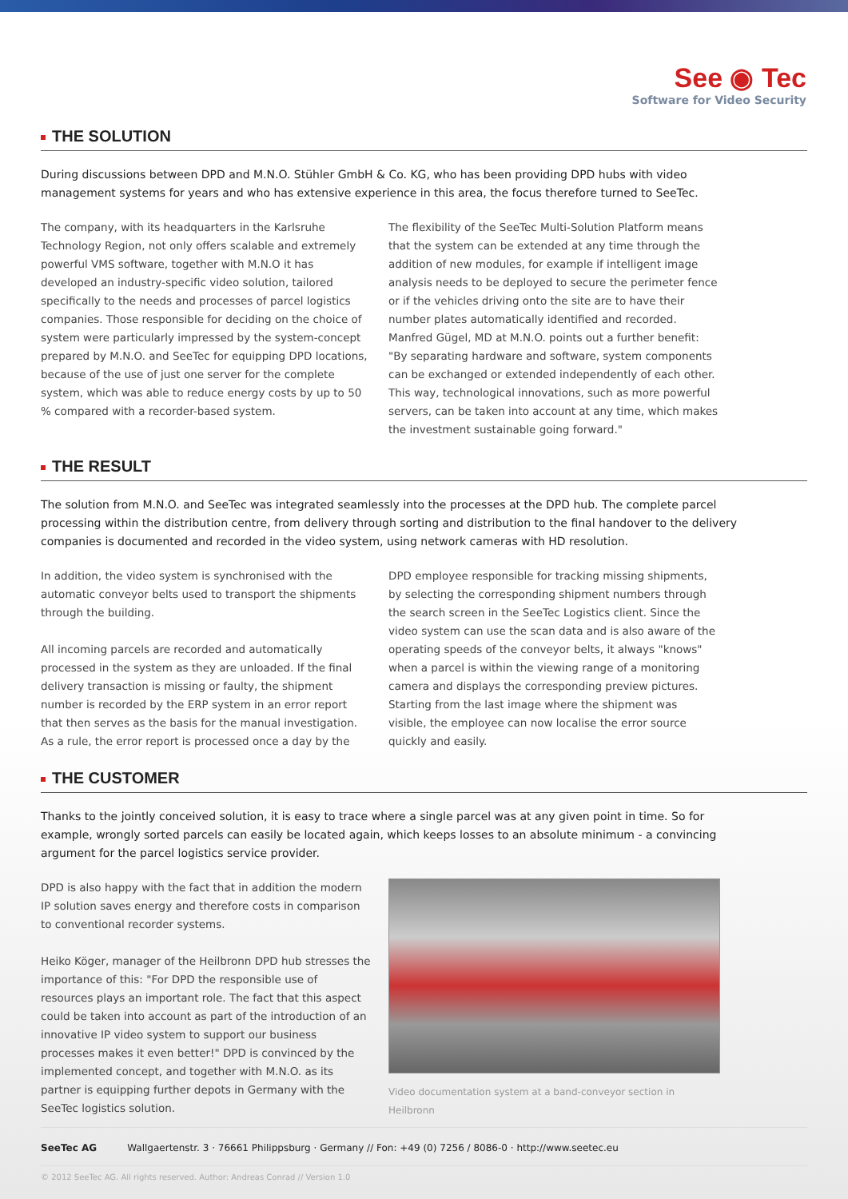See ◉ Tec
Software for Video Security
THE SOLUTION
During discussions between DPD and M.N.O. Stühler GmbH & Co. KG, who has been providing DPD hubs with video management systems for years and who has extensive experience in this area, the focus therefore turned to SeeTec.
The company, with its headquarters in the Karlsruhe Technology Region, not only offers scalable and extremely powerful VMS software, together with M.N.O it has developed an industry-specific video solution, tailored specifically to the needs and processes of parcel logistics companies. Those responsible for deciding on the choice of system were particularly impressed by the system-concept prepared by M.N.O. and SeeTec for equipping DPD locations, because of the use of just one server for the complete system, which was able to reduce energy costs by up to 50 % compared with a recorder-based system.
The flexibility of the SeeTec Multi-Solution Platform means that the system can be extended at any time through the addition of new modules, for example if intelligent image analysis needs to be deployed to secure the perimeter fence or if the vehicles driving onto the site are to have their number plates automatically identified and recorded. Manfred Gügel, MD at M.N.O. points out a further benefit: "By separating hardware and software, system components can be exchanged or extended independently of each other. This way, technological innovations, such as more powerful servers, can be taken into account at any time, which makes the investment sustainable going forward."
THE RESULT
The solution from M.N.O. and SeeTec was integrated seamlessly into the processes at the DPD hub. The complete parcel processing within the distribution centre, from delivery through sorting and distribution to the final handover to the delivery companies is documented and recorded in the video system, using network cameras with HD resolution.
In addition, the video system is synchronised with the automatic conveyor belts used to transport the shipments through the building.
All incoming parcels are recorded and automatically processed in the system as they are unloaded. If the final delivery transaction is missing or faulty, the shipment number is recorded by the ERP system in an error report that then serves as the basis for the manual investigation. As a rule, the error report is processed once a day by the
DPD employee responsible for tracking missing shipments, by selecting the corresponding shipment numbers through the search screen in the SeeTec Logistics client. Since the video system can use the scan data and is also aware of the operating speeds of the conveyor belts, it always "knows" when a parcel is within the viewing range of a monitoring camera and displays the corresponding preview pictures. Starting from the last image where the shipment was visible, the employee can now localise the error source quickly and easily.
THE CUSTOMER
Thanks to the jointly conceived solution, it is easy to trace where a single parcel was at any given point in time. So for example, wrongly sorted parcels can easily be located again, which keeps losses to an absolute minimum - a convincing argument for the parcel logistics service provider.
DPD is also happy with the fact that in addition the modern IP solution saves energy and therefore costs in comparison to conventional recorder systems.
Heiko Köger, manager of the Heilbronn DPD hub stresses the importance of this: "For DPD the responsible use of resources plays an important role. The fact that this aspect could be taken into account as part of the introduction of an innovative IP video system to support our business processes makes it even better!" DPD is convinced by the implemented concept, and together with M.N.O. as its partner is equipping further depots in Germany with the SeeTec logistics solution.
Video documentation system at a band-conveyor section in Heilbronn
SeeTec AG Wallgaertenstr. 3 · 76661 Philippsburg · Germany // Fon: +49 (0) 7256 / 8086-0 · http://www.seetec.eu
© 2012 SeeTec AG. All rights reserved. Author: Andreas Conrad // Version 1.0